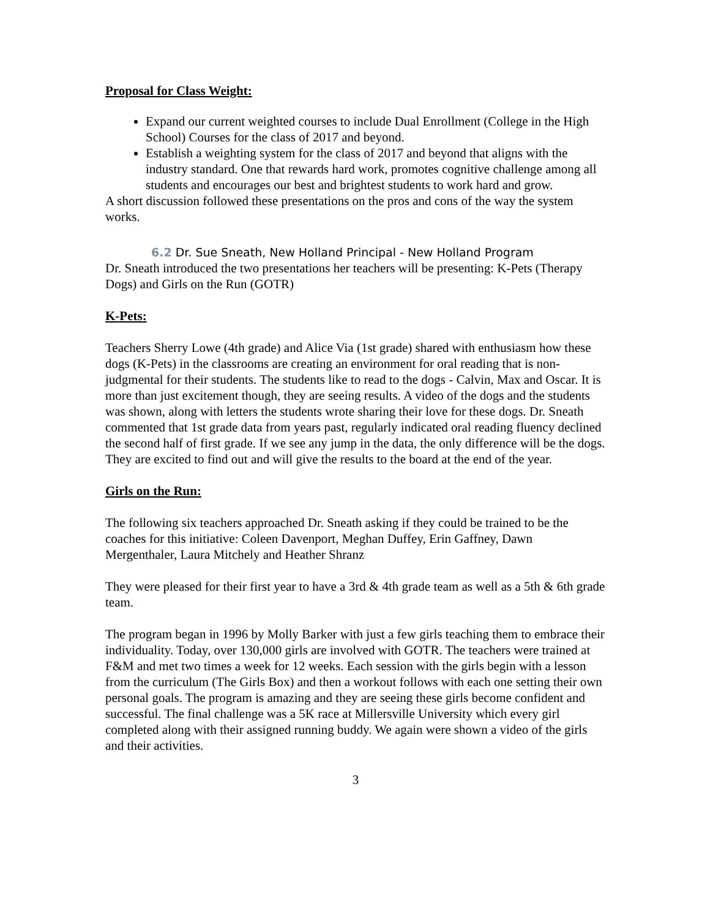Proposal for Class Weight:
Expand our current weighted courses to include Dual Enrollment (College in the High School) Courses for the class of 2017 and beyond.
Establish a weighting system for the class of 2017 and beyond that aligns with the industry standard. One that rewards hard work, promotes cognitive challenge among all students and encourages our best and brightest students to work hard and grow.
A short discussion followed these presentations on the pros and cons of the way the system works.
6.2 Dr. Sue Sneath, New Holland Principal - New Holland Program
Dr. Sneath introduced the two presentations her teachers will be presenting: K-Pets (Therapy Dogs) and Girls on the Run (GOTR)
K-Pets:
Teachers Sherry Lowe (4th grade) and Alice Via (1st grade) shared with enthusiasm how these dogs (K-Pets) in the classrooms are creating an environment for oral reading that is non-judgmental for their students. The students like to read to the dogs - Calvin, Max and Oscar. It is more than just excitement though, they are seeing results. A video of the dogs and the students was shown, along with letters the students wrote sharing their love for these dogs. Dr. Sneath commented that 1st grade data from years past, regularly indicated oral reading fluency declined the second half of first grade. If we see any jump in the data, the only difference will be the dogs. They are excited to find out and will give the results to the board at the end of the year.
Girls on the Run:
The following six teachers approached Dr. Sneath asking if they could be trained to be the coaches for this initiative: Coleen Davenport, Meghan Duffey, Erin Gaffney, Dawn Mergenthaler, Laura Mitchely and Heather Shranz
They were pleased for their first year to have a 3rd & 4th grade team as well as a 5th & 6th grade team.
The program began in 1996 by Molly Barker with just a few girls teaching them to embrace their individuality. Today, over 130,000 girls are involved with GOTR. The teachers were trained at F&M and met two times a week for 12 weeks. Each session with the girls begin with a lesson from the curriculum (The Girls Box) and then a workout follows with each one setting their own personal goals. The program is amazing and they are seeing these girls become confident and successful. The final challenge was a 5K race at Millersville University which every girl completed along with their assigned running buddy. We again were shown a video of the girls and their activities.
3